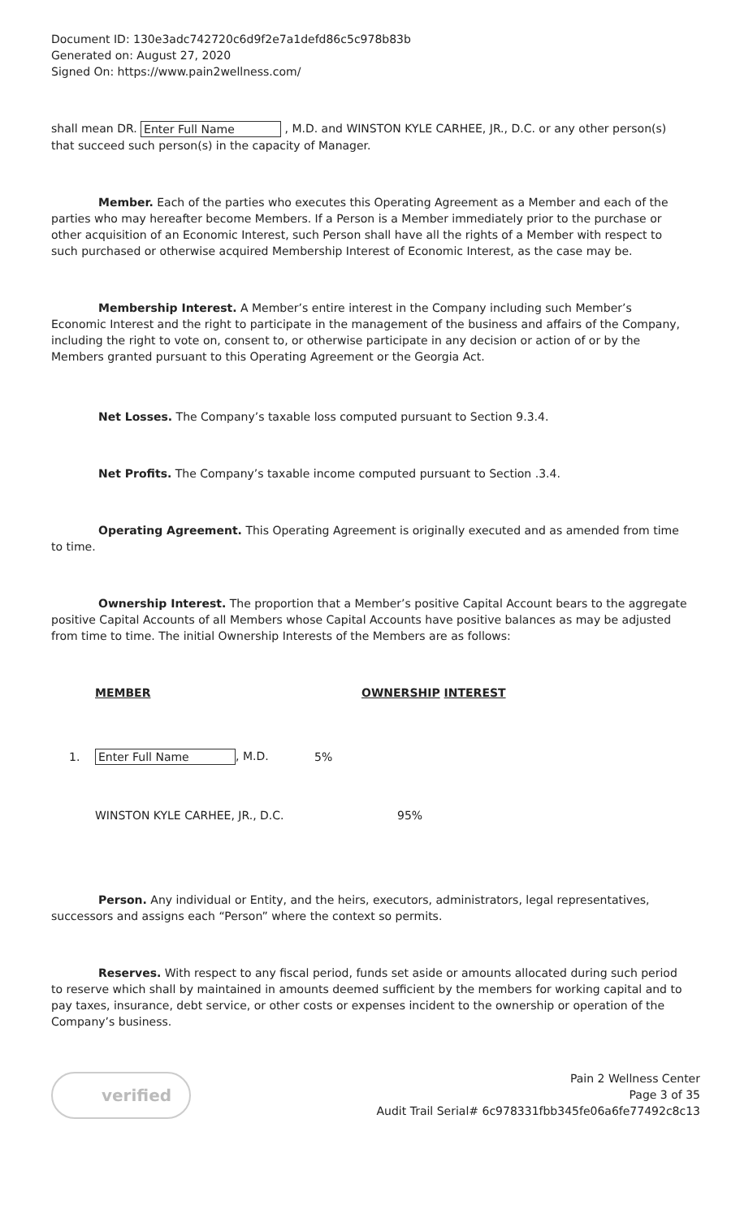Document ID: 130e3adc742720c6d9f2e7a1defd86c5c978b83b
Generated on: August 27, 2020
Signed On: https://www.pain2wellness.com/
shall mean DR. Enter Full Name , M.D. and WINSTON KYLE CARHEE, JR., D.C. or any other person(s) that succeed such person(s) in the capacity of Manager.
Member. Each of the parties who executes this Operating Agreement as a Member and each of the parties who may hereafter become Members. If a Person is a Member immediately prior to the purchase or other acquisition of an Economic Interest, such Person shall have all the rights of a Member with respect to such purchased or otherwise acquired Membership Interest of Economic Interest, as the case may be.
Membership Interest. A Member’s entire interest in the Company including such Member’s Economic Interest and the right to participate in the management of the business and affairs of the Company, including the right to vote on, consent to, or otherwise participate in any decision or action of or by the Members granted pursuant to this Operating Agreement or the Georgia Act.
Net Losses. The Company’s taxable loss computed pursuant to Section 9.3.4.
Net Profits. The Company’s taxable income computed pursuant to Section .3.4.
Operating Agreement. This Operating Agreement is originally executed and as amended from time to time.
Ownership Interest. The proportion that a Member’s positive Capital Account bears to the aggregate positive Capital Accounts of all Members whose Capital Accounts have positive balances as may be adjusted from time to time. The initial Ownership Interests of the Members are as follows:
| | MEMBER | OWNERSHIP INTEREST |
| --- | --- | --- |
| 1. | Enter Full Name , M.D. | 5% |
| | WINSTON KYLE CARHEE, JR., D.C. | 95% |
Person. Any individual or Entity, and the heirs, executors, administrators, legal representatives, successors and assigns each “Person” where the context so permits.
Reserves. With respect to any fiscal period, funds set aside or amounts allocated during such period to reserve which shall by maintained in amounts deemed sufficient by the members for working capital and to pay taxes, insurance, debt service, or other costs or expenses incident to the ownership or operation of the Company’s business.
verified
Pain 2 Wellness Center
Page 3 of 35
Audit Trail Serial# 6c978331fbb345fe06a6fe77492c8c13